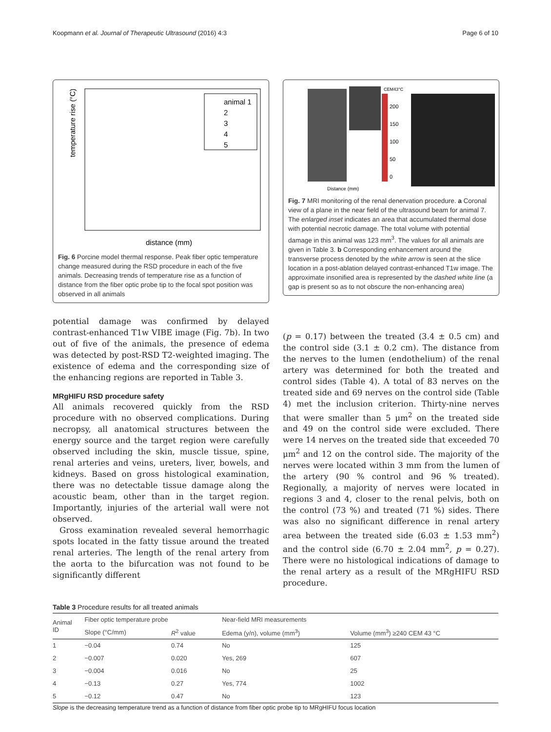Koopmann et al. Journal of Therapeutic Ultrasound (2016) 4:3 Page 6 of 10
temperature rise (°C)
distance (mm)
animal 1
2
3
4
5
Fig. 6 Porcine model thermal response. Peak fiber optic temperature change measured during the RSD procedure in each of the five animals. Decreasing trends of temperature rise as a function of distance from the fiber optic probe tip to the focal spot position was observed in all animals
potential damage was confirmed by delayed contrast-enhanced T1w VIBE image (Fig. 7b). In two out of five of the animals, the presence of edema was detected by post-RSD T2-weighted imaging. The existence of edema and the corresponding size of the enhancing regions are reported in Table 3.
MRgHIFU RSD procedure safety
All animals recovered quickly from the RSD procedure with no observed complications. During necropsy, all anatomical structures between the energy source and the target region were carefully observed including the skin, muscle tissue, spine, renal arteries and veins, ureters, liver, bowels, and kidneys. Based on gross histological examination, there was no detectable tissue damage along the acoustic beam, other than in the target region. Importantly, injuries of the arterial wall were not observed.
Gross examination revealed several hemorrhagic spots located in the fatty tissue around the treated renal arteries. The length of the renal artery from the aorta to the bifurcation was not found to be significantly different
CEM43°C
200
150
100
50
0
Distance (mm)
Fig. 7 MRI monitoring of the renal denervation procedure. a Coronal view of a plane in the near field of the ultrasound beam for animal 7. The enlarged inset indicates an area that accumulated thermal dose with potential necrotic damage. The total volume with potential damage in this animal was 123 mm<sup>3</sup>. The values for all animals are given in Table 3. b Corresponding enhancement around the transverse process denoted by the white arrow is seen at the slice location in a post-ablation delayed contrast-enhanced T1w image. The approximate insonified area is represented by the dashed white line (a gap is present so as to not obscure the non-enhancing area)
(p = 0.17) between the treated (3.4 ± 0.5 cm) and the control side (3.1 ± 0.2 cm). The distance from the nerves to the lumen (endothelium) of the renal artery was determined for both the treated and control sides (Table 4). A total of 83 nerves on the treated side and 69 nerves on the control side (Table 4) met the inclusion criterion. Thirty-nine nerves that were smaller than 5 μm<sup>2</sup> on the treated side and 49 on the control side were excluded. There were 14 nerves on the treated side that exceeded 70 μm<sup>2</sup> and 12 on the control side. The majority of the nerves were located within 3 mm from the lumen of the artery (90 % control and 96 % treated). Regionally, a majority of nerves were located in regions 3 and 4, closer to the renal pelvis, both on the control (73 %) and treated (71 %) sides. There was also no significant difference in renal artery area between the treated side (6.03 ± 1.53 mm<sup>2</sup>) and the control side (6.70 ± 2.04 mm<sup>2</sup>, p = 0.27). There were no histological indications of damage to the renal artery as a result of the MRgHIFU RSD procedure.
Table 3 Procedure results for all treated animals
| Animal ID | Fiber optic temperature probe | | Near-field MRI measurements | |
| --- | --- | --- | --- | --- |
| | Slope (°C/mm) | R<sup>2</sup> value | Edema (y/n), volume (mm<sup>3</sup>) | Volume (mm<sup>3</sup>) ≥240 CEM 43 °C |
| 1 | −0.04 | 0.74 | No | 125 |
| 2 | −0.007 | 0.020 | Yes, 269 | 607 |
| 3 | −0.004 | 0.016 | No | 25 |
| 4 | −0.13 | 0.27 | Yes, 774 | 1002 |
| 5 | −0.12 | 0.47 | No | 123 |
Slope is the decreasing temperature trend as a function of distance from fiber optic probe tip to MRgHIFU focus location